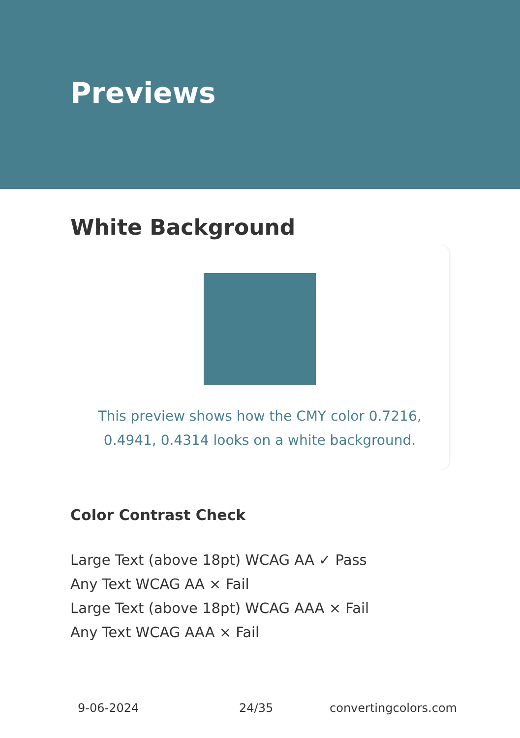Previews
White Background
This preview shows how the CMY color 0.7216, 0.4941, 0.4314 looks on a white background.
Color Contrast Check
Large Text (above 18pt) WCAG AA ✓ Pass
Any Text WCAG AA × Fail
Large Text (above 18pt) WCAG AAA × Fail
Any Text WCAG AAA × Fail
9-06-2024 24/35 convertingcolors.com